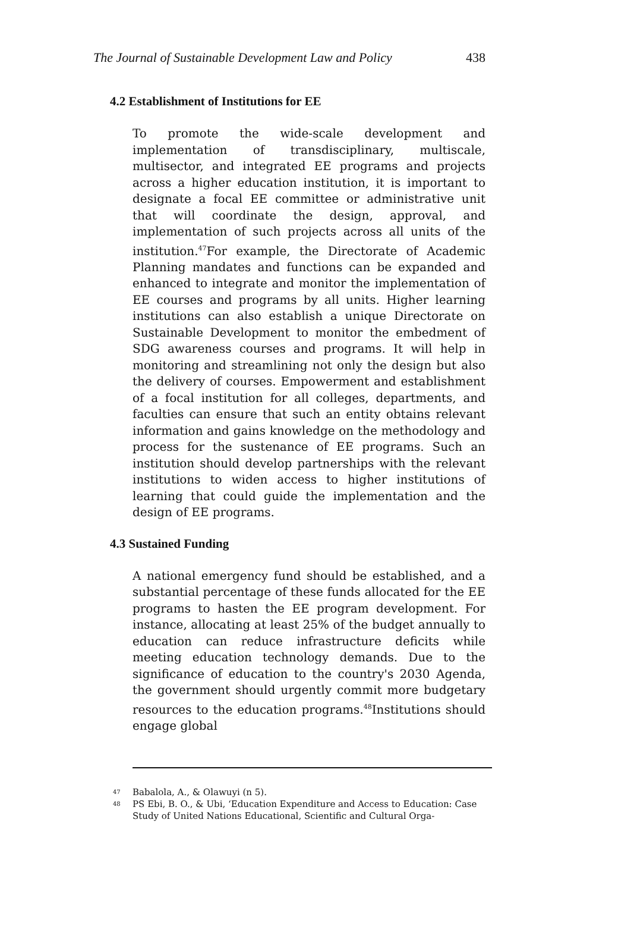The Journal of Sustainable Development Law and Policy 438
4.2 Establishment of Institutions for EE
To promote the wide-scale development and implementation of transdisciplinary, multiscale, multisector, and integrated EE programs and projects across a higher education institution, it is important to designate a focal EE committee or administrative unit that will coordinate the design, approval, and implementation of such projects across all units of the institution.<sup>47</sup>For example, the Directorate of Academic Planning mandates and functions can be expanded and enhanced to integrate and monitor the implementation of EE courses and programs by all units. Higher learning institutions can also establish a unique Directorate on Sustainable Development to monitor the embedment of SDG awareness courses and programs. It will help in monitoring and streamlining not only the design but also the delivery of courses. Empowerment and establishment of a focal institution for all colleges, departments, and faculties can ensure that such an entity obtains relevant information and gains knowledge on the methodology and process for the sustenance of EE programs. Such an institution should develop partnerships with the relevant institutions to widen access to higher institutions of learning that could guide the implementation and the design of EE programs.
4.3 Sustained Funding
A national emergency fund should be established, and a substantial percentage of these funds allocated for the EE programs to hasten the EE program development. For instance, allocating at least 25% of the budget annually to education can reduce infrastructure deficits while meeting education technology demands. Due to the significance of education to the country's 2030 Agenda, the government should urgently commit more budgetary resources to the education programs.<sup>48</sup>Institutions should engage global
47
Babalola, A., & Olawuyi (n 5).
48
PS Ebi, B. O., & Ubi, ‘Education Expenditure and Access to Education: Case Study of United Nations Educational, Scientific and Cultural Orga-